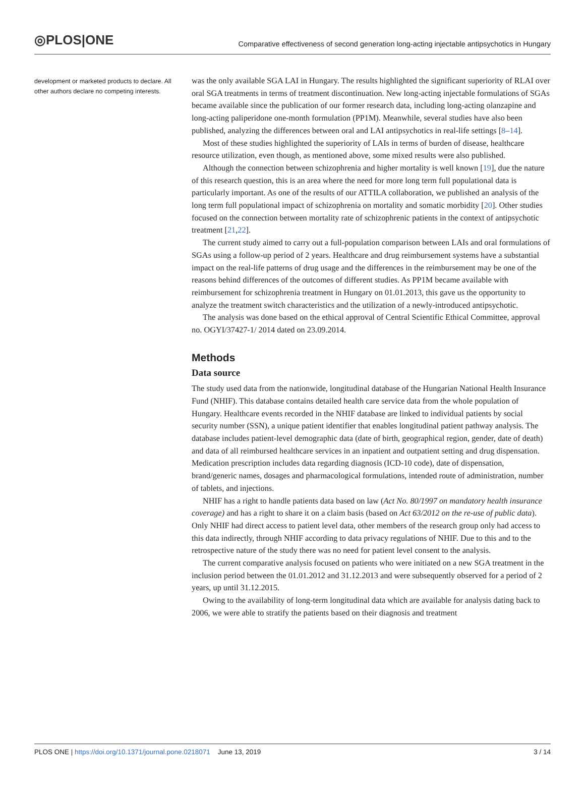◎PLOS|ONE
Comparative effectiveness of second generation long-acting injectable antipsychotics in Hungary
development or marketed products to declare. All other authors declare no competing interests.
was the only available SGA LAI in Hungary. The results highlighted the significant superiority of RLAI over oral SGA treatments in terms of treatment discontinuation. New long-acting injectable formulations of SGAs became available since the publication of our former research data, including long-acting olanzapine and long-acting paliperidone one-month formulation (PP1M). Meanwhile, several studies have also been published, analyzing the differences between oral and LAI antipsychotics in real-life settings [8–14].
Most of these studies highlighted the superiority of LAIs in terms of burden of disease, healthcare resource utilization, even though, as mentioned above, some mixed results were also published.
Although the connection between schizophrenia and higher mortality is well known [19], due the nature of this research question, this is an area where the need for more long term full populational data is particularly important. As one of the results of our ATTILA collaboration, we published an analysis of the long term full populational impact of schizophrenia on mortality and somatic morbidity [20]. Other studies focused on the connection between mortality rate of schizophrenic patients in the context of antipsychotic treatment [21,22].
The current study aimed to carry out a full-population comparison between LAIs and oral formulations of SGAs using a follow-up period of 2 years. Healthcare and drug reimbursement systems have a substantial impact on the real-life patterns of drug usage and the differences in the reimbursement may be one of the reasons behind differences of the outcomes of different studies. As PP1M became available with reimbursement for schizophrenia treatment in Hungary on 01.01.2013, this gave us the opportunity to analyze the treatment switch characteristics and the utilization of a newly-introduced antipsychotic.
The analysis was done based on the ethical approval of Central Scientific Ethical Committee, approval no. OGYI/37427-1/ 2014 dated on 23.09.2014.
Methods
Data source
The study used data from the nationwide, longitudinal database of the Hungarian National Health Insurance Fund (NHIF). This database contains detailed health care service data from the whole population of Hungary. Healthcare events recorded in the NHIF database are linked to individual patients by social security number (SSN), a unique patient identifier that enables longitudinal patient pathway analysis. The database includes patient-level demographic data (date of birth, geographical region, gender, date of death) and data of all reimbursed healthcare services in an inpatient and outpatient setting and drug dispensation. Medication prescription includes data regarding diagnosis (ICD-10 code), date of dispensation, brand/generic names, dosages and pharmacological formulations, intended route of administration, number of tablets, and injections.
NHIF has a right to handle patients data based on law (Act No. 80/1997 on mandatory health insurance coverage) and has a right to share it on a claim basis (based on Act 63/2012 on the re-use of public data). Only NHIF had direct access to patient level data, other members of the research group only had access to this data indirectly, through NHIF according to data privacy regulations of NHIF. Due to this and to the retrospective nature of the study there was no need for patient level consent to the analysis.
The current comparative analysis focused on patients who were initiated on a new SGA treatment in the inclusion period between the 01.01.2012 and 31.12.2013 and were subsequently observed for a period of 2 years, up until 31.12.2015.
Owing to the availability of long-term longitudinal data which are available for analysis dating back to 2006, we were able to stratify the patients based on their diagnosis and treatment
PLOS ONE | https://doi.org/10.1371/journal.pone.0218071 June 13, 2019
3 / 14